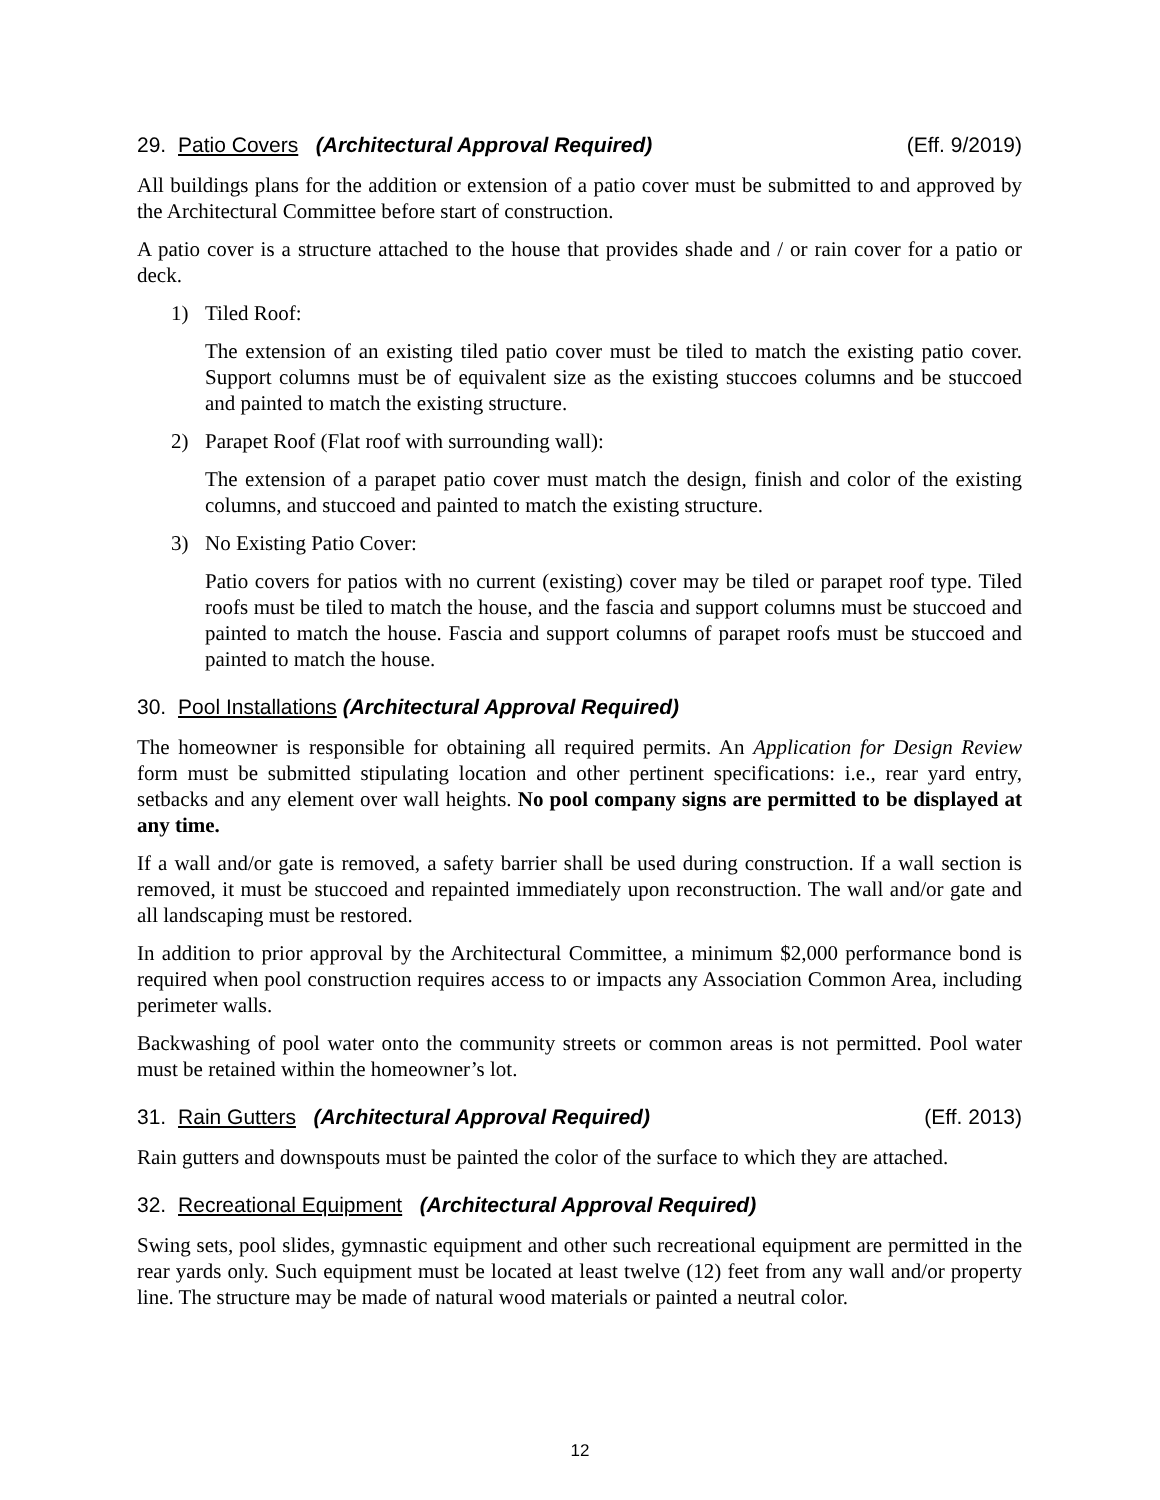29. Patio Covers (Architectural Approval Required) (Eff. 9/2019)
All buildings plans for the addition or extension of a patio cover must be submitted to and approved by the Architectural Committee before start of construction.
A patio cover is a structure attached to the house that provides shade and / or rain cover for a patio or deck.
1) Tiled Roof:
The extension of an existing tiled patio cover must be tiled to match the existing patio cover. Support columns must be of equivalent size as the existing stuccoes columns and be stuccoed and painted to match the existing structure.
2) Parapet Roof (Flat roof with surrounding wall):
The extension of a parapet patio cover must match the design, finish and color of the existing columns, and stuccoed and painted to match the existing structure.
3) No Existing Patio Cover:
Patio covers for patios with no current (existing) cover may be tiled or parapet roof type. Tiled roofs must be tiled to match the house, and the fascia and support columns must be stuccoed and painted to match the house. Fascia and support columns of parapet roofs must be stuccoed and painted to match the house.
30. Pool Installations (Architectural Approval Required)
The homeowner is responsible for obtaining all required permits. An Application for Design Review form must be submitted stipulating location and other pertinent specifications: i.e., rear yard entry, setbacks and any element over wall heights. No pool company signs are permitted to be displayed at any time.
If a wall and/or gate is removed, a safety barrier shall be used during construction. If a wall section is removed, it must be stuccoed and repainted immediately upon reconstruction. The wall and/or gate and all landscaping must be restored.
In addition to prior approval by the Architectural Committee, a minimum $2,000 performance bond is required when pool construction requires access to or impacts any Association Common Area, including perimeter walls.
Backwashing of pool water onto the community streets or common areas is not permitted. Pool water must be retained within the homeowner’s lot.
31. Rain Gutters (Architectural Approval Required) (Eff. 2013)
Rain gutters and downspouts must be painted the color of the surface to which they are attached.
32. Recreational Equipment (Architectural Approval Required)
Swing sets, pool slides, gymnastic equipment and other such recreational equipment are permitted in the rear yards only. Such equipment must be located at least twelve (12) feet from any wall and/or property line. The structure may be made of natural wood materials or painted a neutral color.
12